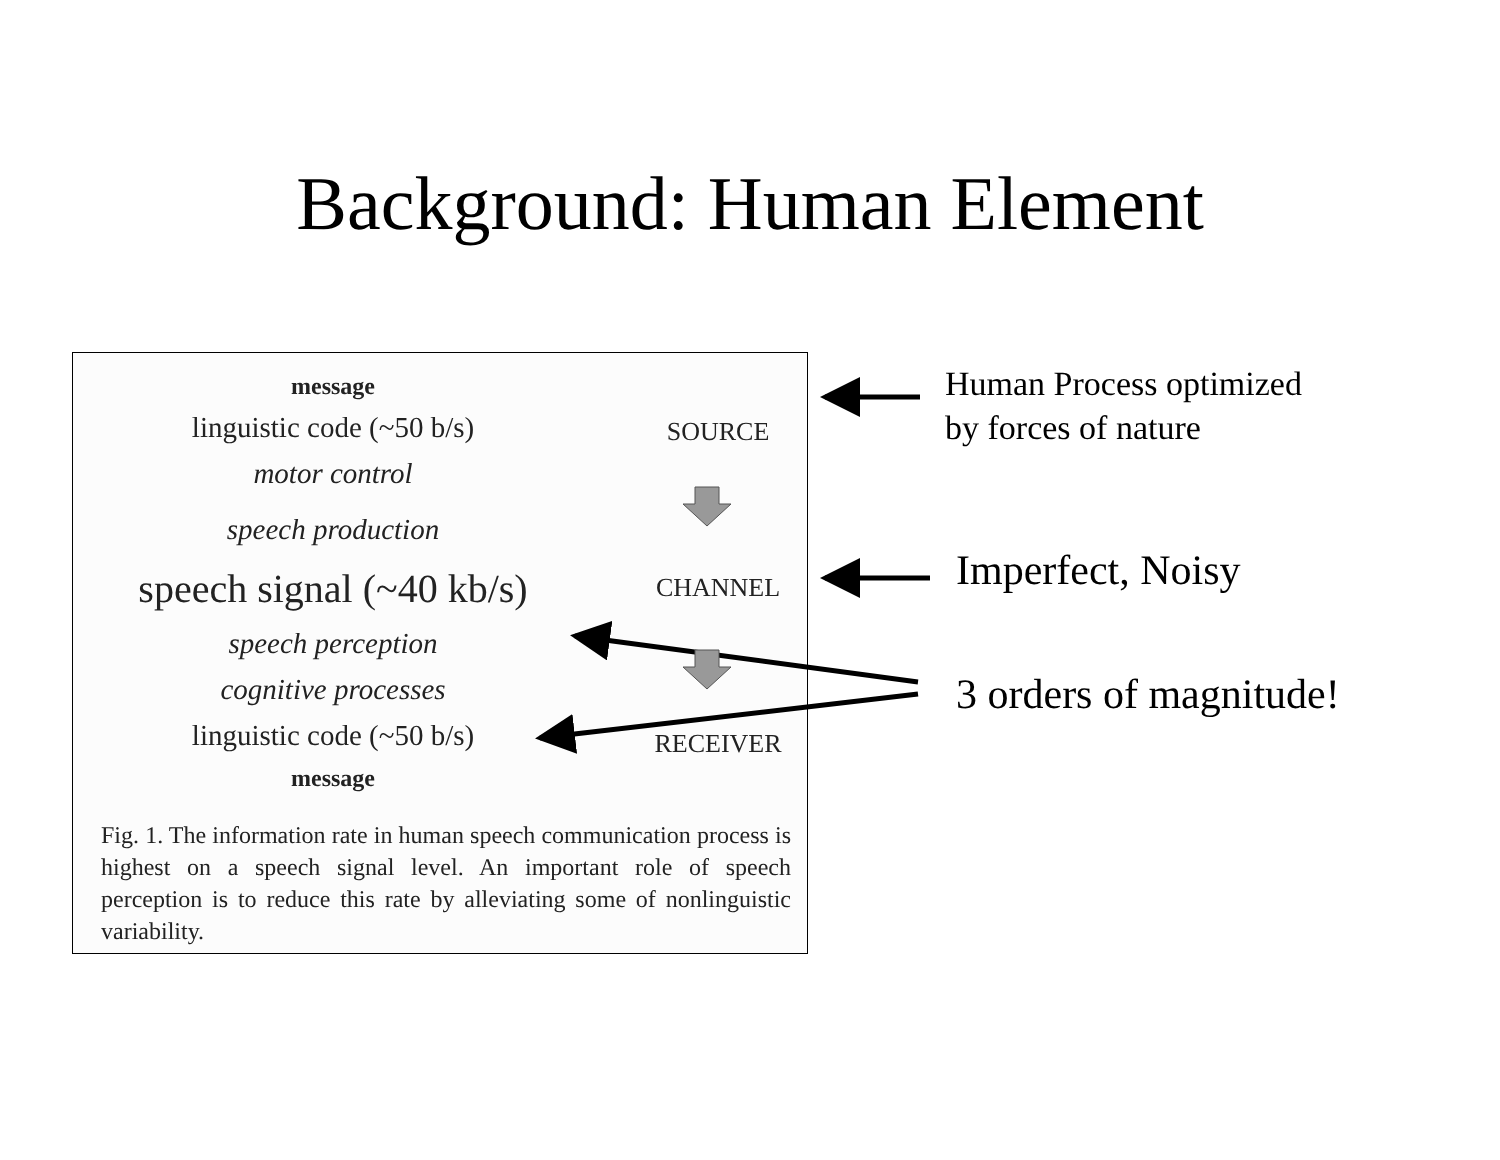Background: Human Element
message
linguistic code (~50 b/s) SOURCE
motor control
speech production
speech signal (~40 kb/s)
CHANNEL
speech perception
cognitive processes
linguistic code (~50 b/s) RECEIVER
message
Fig. 1. The information rate in human speech communication process is highest on a speech signal level. An important role of speech perception is to reduce this rate by alleviating some of nonlinguistic variability.
Human Process optimized
by forces of nature
Imperfect, Noisy
3 orders of magnitude!